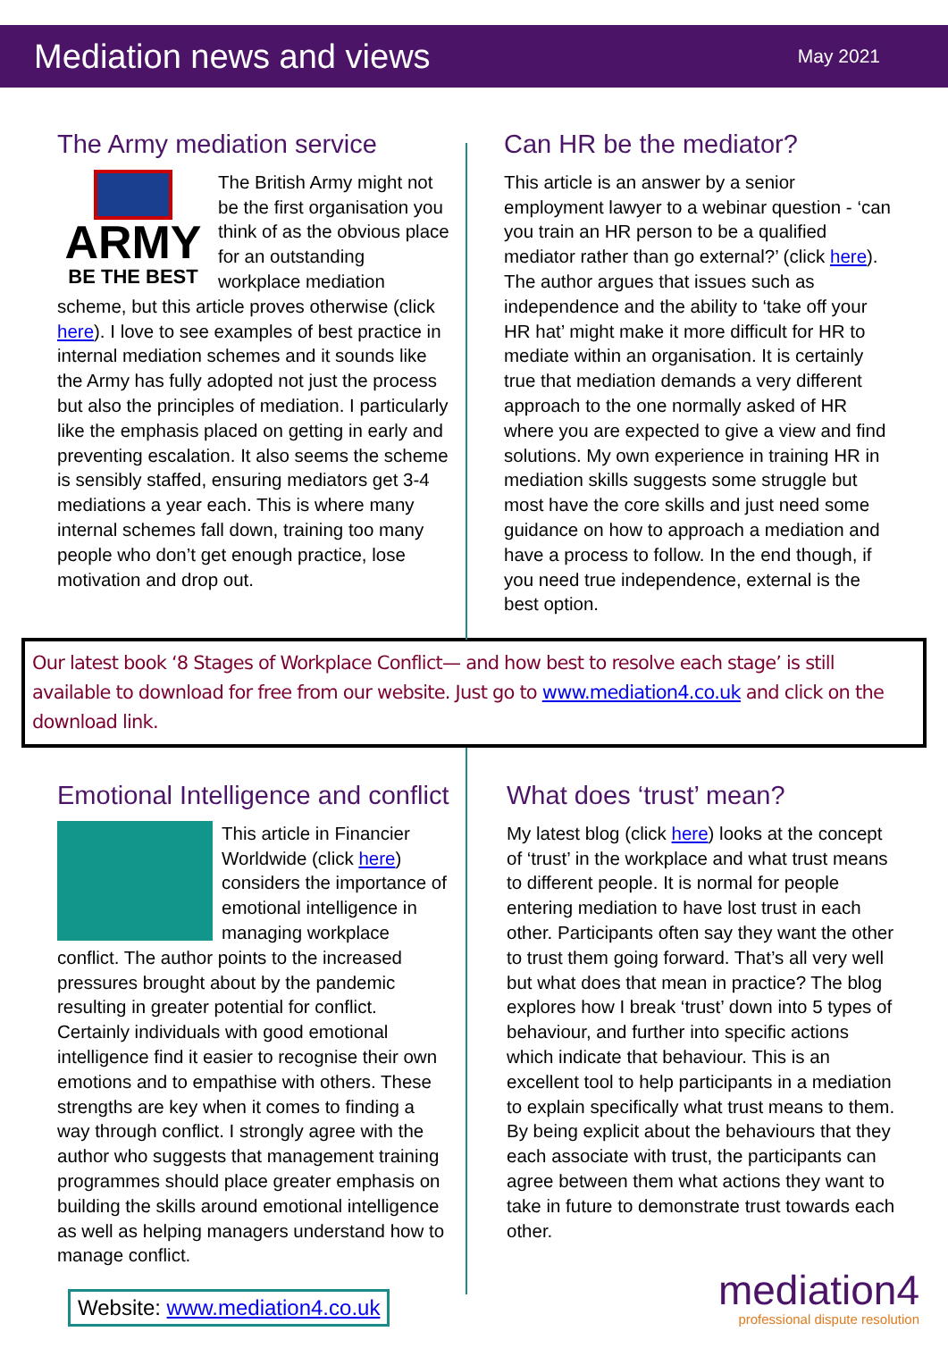Mediation news and views
May 2021
The Army mediation service
ARMY
BE THE BEST
The British Army might not be the first organisation you think of as the obvious place for an outstanding workplace mediation scheme, but this article proves otherwise (click here). I love to see examples of best practice in internal mediation schemes and it sounds like the Army has fully adopted not just the process but also the principles of mediation. I particularly like the emphasis placed on getting in early and preventing escalation. It also seems the scheme is sensibly staffed, ensuring mediators get 3-4 mediations a year each. This is where many internal schemes fall down, training too many people who don’t get enough practice, lose motivation and drop out.
Can HR be the mediator?
This article is an answer by a senior employment lawyer to a webinar question - ‘can you train an HR person to be a qualified mediator rather than go external?’ (click here). The author argues that issues such as independence and the ability to ‘take off your HR hat’ might make it more difficult for HR to mediate within an organisation. It is certainly true that mediation demands a very different approach to the one normally asked of HR where you are expected to give a view and find solutions. My own experience in training HR in mediation skills suggests some struggle but most have the core skills and just need some guidance on how to approach a mediation and have a process to follow. In the end though, if you need true independence, external is the best option.
Our latest book ‘8 Stages of Workplace Conflict— and how best to resolve each stage’ is still available to download for free from our website. Just go to www.mediation4.co.uk and click on the download link.
Emotional Intelligence and conflict
This article in Financier Worldwide (click here) considers the importance of emotional intelligence in managing workplace conflict. The author points to the increased pressures brought about by the pandemic resulting in greater potential for conflict. Certainly individuals with good emotional intelligence find it easier to recognise their own emotions and to empathise with others. These strengths are key when it comes to finding a way through conflict. I strongly agree with the author who suggests that management training programmes should place greater emphasis on building the skills around emotional intelligence as well as helping managers understand how to manage conflict.
What does ‘trust’ mean?
My latest blog (click here) looks at the concept of ‘trust’ in the workplace and what trust means to different people. It is normal for people entering mediation to have lost trust in each other. Participants often say they want the other to trust them going forward. That’s all very well but what does that mean in practice? The blog explores how I break ‘trust’ down into 5 types of behaviour, and further into specific actions which indicate that behaviour. This is an excellent tool to help participants in a mediation to explain specifically what trust means to them. By being explicit about the behaviours that they each associate with trust, the participants can agree between them what actions they want to take in future to demonstrate trust towards each other.
Website: www.mediation4.co.uk
mediation4
professional dispute resolution